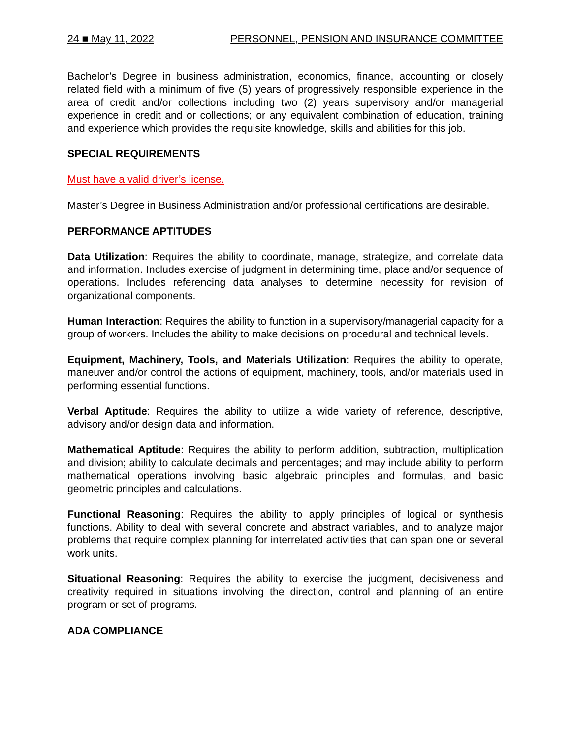24 ■ May 11, 2022 PERSONNEL, PENSION AND INSURANCE COMMITTEE
Bachelor’s Degree in business administration, economics, finance, accounting or closely related field with a minimum of five (5) years of progressively responsible experience in the area of credit and/or collections including two (2) years supervisory and/or managerial experience in credit and or collections; or any equivalent combination of education, training and experience which provides the requisite knowledge, skills and abilities for this job.
SPECIAL REQUIREMENTS
Must have a valid driver’s license.
Master’s Degree in Business Administration and/or professional certifications are desirable.
PERFORMANCE APTITUDES
Data Utilization: Requires the ability to coordinate, manage, strategize, and correlate data and information. Includes exercise of judgment in determining time, place and/or sequence of operations. Includes referencing data analyses to determine necessity for revision of organizational components.
Human Interaction: Requires the ability to function in a supervisory/managerial capacity for a group of workers. Includes the ability to make decisions on procedural and technical levels.
Equipment, Machinery, Tools, and Materials Utilization: Requires the ability to operate, maneuver and/or control the actions of equipment, machinery, tools, and/or materials used in performing essential functions.
Verbal Aptitude: Requires the ability to utilize a wide variety of reference, descriptive, advisory and/or design data and information.
Mathematical Aptitude: Requires the ability to perform addition, subtraction, multiplication and division; ability to calculate decimals and percentages; and may include ability to perform mathematical operations involving basic algebraic principles and formulas, and basic geometric principles and calculations.
Functional Reasoning: Requires the ability to apply principles of logical or synthesis functions. Ability to deal with several concrete and abstract variables, and to analyze major problems that require complex planning for interrelated activities that can span one or several work units.
Situational Reasoning: Requires the ability to exercise the judgment, decisiveness and creativity required in situations involving the direction, control and planning of an entire program or set of programs.
ADA COMPLIANCE